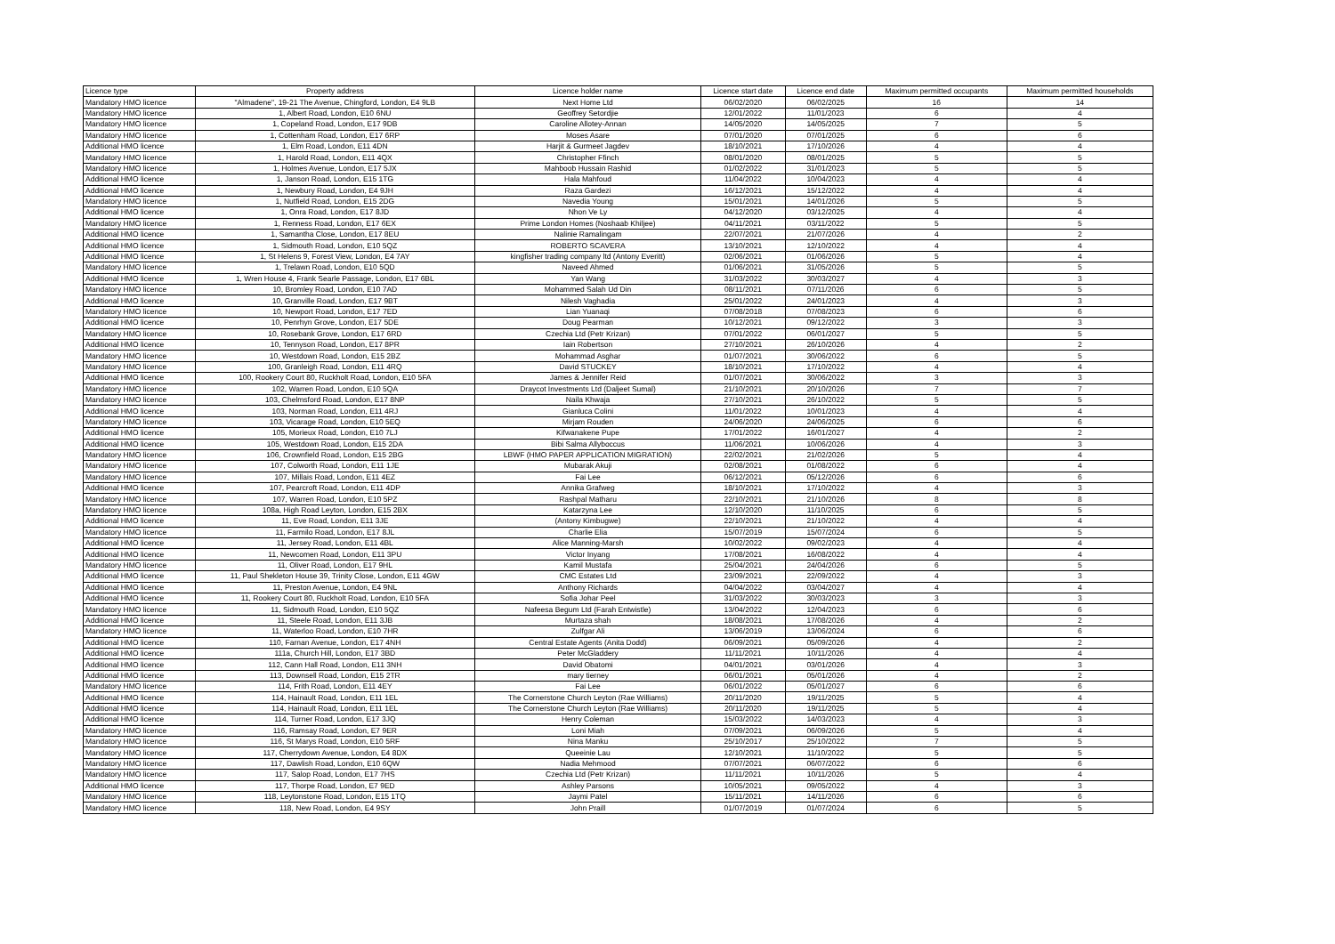| Licence type | Property address | Licence holder name | Licence start date | Licence end date | Maximum permitted occupants | Maximum permitted households |
| --- | --- | --- | --- | --- | --- | --- |
| Mandatory HMO licence | "Almadene", 19-21 The Avenue, Chingford, London, E4 9LB | Next Home Ltd | 06/02/2020 | 06/02/2025 | 16 | 14 |
| Mandatory HMO licence | 1, Albert Road, London, E10 6NU | Geoffrey Setordjie | 12/01/2022 | 11/01/2023 | 6 | 4 |
| Mandatory HMO licence | 1, Copeland Road, London, E17 9DB | Caroline Allotey-Annan | 14/05/2020 | 14/05/2025 | 7 | 5 |
| Mandatory HMO licence | 1, Cottenham Road, London, E17 6RP | Moses Asare | 07/01/2020 | 07/01/2025 | 6 | 6 |
| Additional HMO licence | 1, Elm Road, London, E11 4DN | Harjit & Gurmeet Jagdev | 18/10/2021 | 17/10/2026 | 4 | 4 |
| Mandatory HMO licence | 1, Harold Road, London, E11 4QX | Christopher Ffinch | 08/01/2020 | 08/01/2025 | 5 | 5 |
| Mandatory HMO licence | 1, Holmes Avenue, London, E17 5JX | Mahboob Hussain Rashid | 01/02/2022 | 31/01/2023 | 5 | 5 |
| Additional HMO licence | 1, Janson Road, London, E15 1TG | Hala Mahfoud | 11/04/2022 | 10/04/2023 | 4 | 4 |
| Additional HMO licence | 1, Newbury Road, London, E4 9JH | Raza Gardezi | 16/12/2021 | 15/12/2022 | 4 | 4 |
| Mandatory HMO licence | 1, Nutfield Road, London, E15 2DG | Navedia Young | 15/01/2021 | 14/01/2026 | 5 | 5 |
| Additional HMO licence | 1, Onra Road, London, E17 8JD | Nhon Ve Ly | 04/12/2020 | 03/12/2025 | 4 | 4 |
| Mandatory HMO licence | 1, Renness Road, London, E17 6EX | Prime London Homes (Noshaab Khiljee) | 04/11/2021 | 03/11/2022 | 5 | 5 |
| Additional HMO licence | 1, Samantha Close, London, E17 8EU | Nalinie Ramalingam | 22/07/2021 | 21/07/2026 | 4 | 2 |
| Additional HMO licence | 1, Sidmouth Road, London, E10 5QZ | ROBERTO SCAVERA | 13/10/2021 | 12/10/2022 | 4 | 4 |
| Additional HMO licence | 1, St Helens 9, Forest View, London, E4 7AY | kingfisher trading company ltd (Antony Everitt) | 02/06/2021 | 01/06/2026 | 5 | 4 |
| Mandatory HMO licence | 1, Trelawn Road, London, E10 5QD | Naveed Ahmed | 01/06/2021 | 31/05/2026 | 5 | 5 |
| Additional HMO licence | 1, Wren House 4, Frank Searle Passage, London, E17 6BL | Yan Wang | 31/03/2022 | 30/03/2027 | 4 | 3 |
| Mandatory HMO licence | 10, Bromley Road, London, E10 7AD | Mohammed Salah Ud Din | 08/11/2021 | 07/11/2026 | 6 | 5 |
| Additional HMO licence | 10, Granville Road, London, E17 9BT | Nilesh Vaghadia | 25/01/2022 | 24/01/2023 | 4 | 3 |
| Mandatory HMO licence | 10, Newport Road, London, E17 7ED | Lian Yuanaqi | 07/08/2018 | 07/08/2023 | 6 | 6 |
| Additional HMO licence | 10, Penrhyn Grove, London, E17 5DE | Doug Pearman | 10/12/2021 | 09/12/2022 | 3 | 3 |
| Mandatory HMO licence | 10, Rosebank Grove, London, E17 6RD | Czechia Ltd (Petr Krizan) | 07/01/2022 | 06/01/2027 | 5 | 5 |
| Additional HMO licence | 10, Tennyson Road, London, E17 8PR | Iain Robertson | 27/10/2021 | 26/10/2026 | 4 | 2 |
| Mandatory HMO licence | 10, Westdown Road, London, E15 2BZ | Mohammad Asghar | 01/07/2021 | 30/06/2022 | 6 | 5 |
| Mandatory HMO licence | 100, Granleigh Road, London, E11 4RQ | David STUCKEY | 18/10/2021 | 17/10/2022 | 4 | 4 |
| Additional HMO licence | 100, Rookery Court 80, Ruckholt Road, London, E10 5FA | James & Jennifer Reid | 01/07/2021 | 30/06/2022 | 3 | 3 |
| Mandatory HMO licence | 102, Warren Road, London, E10 5QA | Draycot Investments Ltd (Daljeet Sumal) | 21/10/2021 | 20/10/2026 | 7 | 7 |
| Mandatory HMO licence | 103, Chelmsford Road, London, E17 8NP | Naila Khwaja | 27/10/2021 | 26/10/2022 | 5 | 5 |
| Additional HMO licence | 103, Norman Road, London, E11 4RJ | Gianluca Colini | 11/01/2022 | 10/01/2023 | 4 | 4 |
| Mandatory HMO licence | 103, Vicarage Road, London, E10 5EQ | Mirjam Rouden | 24/06/2020 | 24/06/2025 | 6 | 6 |
| Additional HMO licence | 105, Morieux Road, London, E10 7LJ | Kifwanakene Pupe | 17/01/2022 | 16/01/2027 | 4 | 2 |
| Additional HMO licence | 105, Westdown Road, London, E15 2DA | Bibi Salma Allyboccus | 11/06/2021 | 10/06/2026 | 4 | 3 |
| Mandatory HMO licence | 106, Crownfield Road, London, E15 2BG | LBWF (HMO PAPER APPLICATION MIGRATION) | 22/02/2021 | 21/02/2026 | 5 | 4 |
| Mandatory HMO licence | 107, Colworth Road, London, E11 1JE | Mubarak Akuji | 02/08/2021 | 01/08/2022 | 6 | 4 |
| Mandatory HMO licence | 107, Millais Road, London, E11 4EZ | Fai Lee | 06/12/2021 | 05/12/2026 | 6 | 6 |
| Additional HMO licence | 107, Pearcroft Road, London, E11 4DP | Annika Grafweg | 18/10/2021 | 17/10/2022 | 4 | 3 |
| Mandatory HMO licence | 107, Warren Road, London, E10 5PZ | Rashpal Matharu | 22/10/2021 | 21/10/2026 | 8 | 8 |
| Mandatory HMO licence | 108a, High Road Leyton, London, E15 2BX | Katarzyna Lee | 12/10/2020 | 11/10/2025 | 6 | 5 |
| Additional HMO licence | 11, Eve Road, London, E11 3JE | (Antony Kimbugwe) | 22/10/2021 | 21/10/2022 | 4 | 4 |
| Mandatory HMO licence | 11, Farmilo Road, London, E17 8JL | Charlie Elia | 15/07/2019 | 15/07/2024 | 6 | 5 |
| Additional HMO licence | 11, Jersey Road, London, E11 4BL | Alice Manning-Marsh | 10/02/2022 | 09/02/2023 | 4 | 4 |
| Additional HMO licence | 11, Newcomen Road, London, E11 3PU | Victor Inyang | 17/08/2021 | 16/08/2022 | 4 | 4 |
| Mandatory HMO licence | 11, Oliver Road, London, E17 9HL | Kamil Mustafa | 25/04/2021 | 24/04/2026 | 6 | 5 |
| Additional HMO licence | 11, Paul Shekleton House 39, Trinity Close, London, E11 4GW | CMC Estates Ltd | 23/09/2021 | 22/09/2022 | 4 | 3 |
| Additional HMO licence | 11, Preston Avenue, London, E4 9NL | Anthony Richards | 04/04/2022 | 03/04/2027 | 4 | 4 |
| Additional HMO licence | 11, Rookery Court 80, Ruckholt Road, London, E10 5FA | Sofia Johar Peel | 31/03/2022 | 30/03/2023 | 3 | 3 |
| Mandatory HMO licence | 11, Sidmouth Road, London, E10 5QZ | Nafeesa Begum Ltd (Farah Entwistle) | 13/04/2022 | 12/04/2023 | 6 | 6 |
| Additional HMO licence | 11, Steele Road, London, E11 3JB | Murtaza shah | 18/08/2021 | 17/08/2026 | 4 | 2 |
| Mandatory HMO licence | 11, Waterloo Road, London, E10 7HR | Zulfgar Ali | 13/06/2019 | 13/06/2024 | 6 | 6 |
| Additional HMO licence | 110, Farnan Avenue, London, E17 4NH | Central Estate Agents (Anita Dodd) | 06/09/2021 | 05/09/2026 | 4 | 2 |
| Additional HMO licence | 111a, Church Hill, London, E17 3BD | Peter McGladdery | 11/11/2021 | 10/11/2026 | 4 | 4 |
| Additional HMO licence | 112, Cann Hall Road, London, E11 3NH | David Obatomi | 04/01/2021 | 03/01/2026 | 4 | 3 |
| Additional HMO licence | 113, Downsell Road, London, E15 2TR | mary tierney | 06/01/2021 | 05/01/2026 | 4 | 2 |
| Mandatory HMO licence | 114, Frith Road, London, E11 4EY | Fai Lee | 06/01/2022 | 05/01/2027 | 6 | 6 |
| Additional HMO licence | 114, Hainault Road, London, E11 1EL | The Cornerstone Church Leyton (Rae Williams) | 20/11/2020 | 19/11/2025 | 5 | 4 |
| Additional HMO licence | 114, Hainault Road, London, E11 1EL | The Cornerstone Church Leyton (Rae Williams) | 20/11/2020 | 19/11/2025 | 5 | 4 |
| Additional HMO licence | 114, Turner Road, London, E17 3JQ | Henry Coleman | 15/03/2022 | 14/03/2023 | 4 | 3 |
| Mandatory HMO licence | 116, Ramsay Road, London, E7 9ER | Loni Miah | 07/09/2021 | 06/09/2026 | 5 | 4 |
| Mandatory HMO licence | 116, St Marys Road, London, E10 5RF | Nina Manku | 25/10/2017 | 25/10/2022 | 7 | 5 |
| Mandatory HMO licence | 117, Cherrydown Avenue, London, E4 8DX | Queeinie Lau | 12/10/2021 | 11/10/2022 | 5 | 5 |
| Mandatory HMO licence | 117, Dawlish Road, London, E10 6QW | Nadia Mehmood | 07/07/2021 | 06/07/2022 | 6 | 6 |
| Mandatory HMO licence | 117, Salop Road, London, E17 7HS | Czechia Ltd (Petr Krizan) | 11/11/2021 | 10/11/2026 | 5 | 4 |
| Additional HMO licence | 117, Thorpe Road, London, E7 9ED | Ashley Parsons | 10/05/2021 | 09/05/2022 | 4 | 3 |
| Mandatory HMO licence | 118, Leytonstone Road, London, E15 1TQ | Jaymi Patel | 15/11/2021 | 14/11/2026 | 6 | 6 |
| Mandatory HMO licence | 118, New Road, London, E4 9SY | John Praill | 01/07/2019 | 01/07/2024 | 6 | 5 |